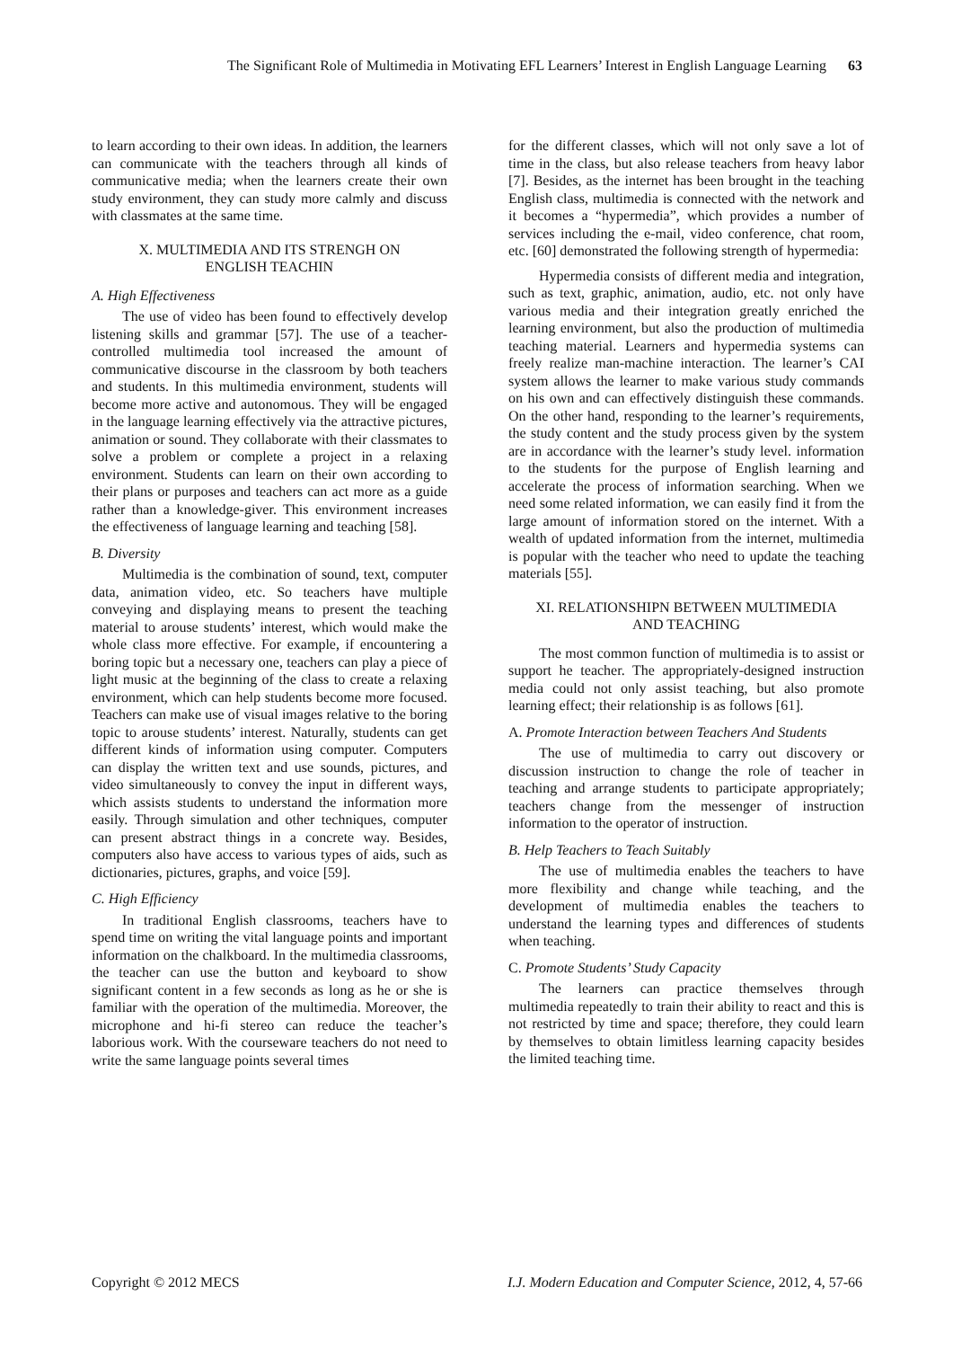The Significant Role of Multimedia in Motivating EFL Learners’ Interest in English Language Learning 63
to learn according to their own ideas. In addition, the learners can communicate with the teachers through all kinds of communicative media; when the learners create their own study environment, they can study more calmly and discuss with classmates at the same time.
X. MULTIMEDIA AND ITS STRENGH ON
ENGLISH TEACHIN
A. High Effectiveness
The use of video has been found to effectively develop listening skills and grammar [57]. The use of a teacher-controlled multimedia tool increased the amount of communicative discourse in the classroom by both teachers and students. In this multimedia environment, students will become more active and autonomous. They will be engaged in the language learning effectively via the attractive pictures, animation or sound. They collaborate with their classmates to solve a problem or complete a project in a relaxing environment. Students can learn on their own according to their plans or purposes and teachers can act more as a guide rather than a knowledge-giver. This environment increases the effectiveness of language learning and teaching [58].
B. Diversity
Multimedia is the combination of sound, text, computer data, animation video, etc. So teachers have multiple conveying and displaying means to present the teaching material to arouse students’ interest, which would make the whole class more effective. For example, if encountering a boring topic but a necessary one, teachers can play a piece of light music at the beginning of the class to create a relaxing environment, which can help students become more focused. Teachers can make use of visual images relative to the boring topic to arouse students’ interest. Naturally, students can get different kinds of information using computer. Computers can display the written text and use sounds, pictures, and video simultaneously to convey the input in different ways, which assists students to understand the information more easily. Through simulation and other techniques, computer can present abstract things in a concrete way. Besides, computers also have access to various types of aids, such as dictionaries, pictures, graphs, and voice [59].
C. High Efficiency
In traditional English classrooms, teachers have to spend time on writing the vital language points and important information on the chalkboard. In the multimedia classrooms, the teacher can use the button and keyboard to show significant content in a few seconds as long as he or she is familiar with the operation of the multimedia. Moreover, the microphone and hi-fi stereo can reduce the teacher’s laborious work. With the courseware teachers do not need to write the same language points several times
for the different classes, which will not only save a lot of time in the class, but also release teachers from heavy labor [7]. Besides, as the internet has been brought in the teaching English class, multimedia is connected with the network and it becomes a “hypermedia”, which provides a number of services including the e-mail, video conference, chat room, etc. [60] demonstrated the following strength of hypermedia:
Hypermedia consists of different media and integration, such as text, graphic, animation, audio, etc. not only have various media and their integration greatly enriched the learning environment, but also the production of multimedia teaching material. Learners and hypermedia systems can freely realize man-machine interaction. The learner’s CAI system allows the learner to make various study commands on his own and can effectively distinguish these commands. On the other hand, responding to the learner’s requirements, the study content and the study process given by the system are in accordance with the learner’s study level. information to the students for the purpose of English learning and accelerate the process of information searching. When we need some related information, we can easily find it from the large amount of information stored on the internet. With a wealth of updated information from the internet, multimedia is popular with the teacher who need to update the teaching materials [55].
XI. RELATIONSHIPN BETWEEN MULTIMEDIA
AND TEACHING
The most common function of multimedia is to assist or support he teacher. The appropriately-designed instruction media could not only assist teaching, but also promote learning effect; their relationship is as follows [61].
A. Promote Interaction between Teachers And Students
The use of multimedia to carry out discovery or discussion instruction to change the role of teacher in teaching and arrange students to participate appropriately; teachers change from the messenger of instruction information to the operator of instruction.
B. Help Teachers to Teach Suitably
The use of multimedia enables the teachers to have more flexibility and change while teaching, and the development of multimedia enables the teachers to understand the learning types and differences of students when teaching.
C. Promote Students’ Study Capacity
The learners can practice themselves through multimedia repeatedly to train their ability to react and this is not restricted by time and space; therefore, they could learn by themselves to obtain limitless learning capacity besides the limited teaching time.
Copyright © 2012 MECS I.J. Modern Education and Computer Science, 2012, 4, 57-66